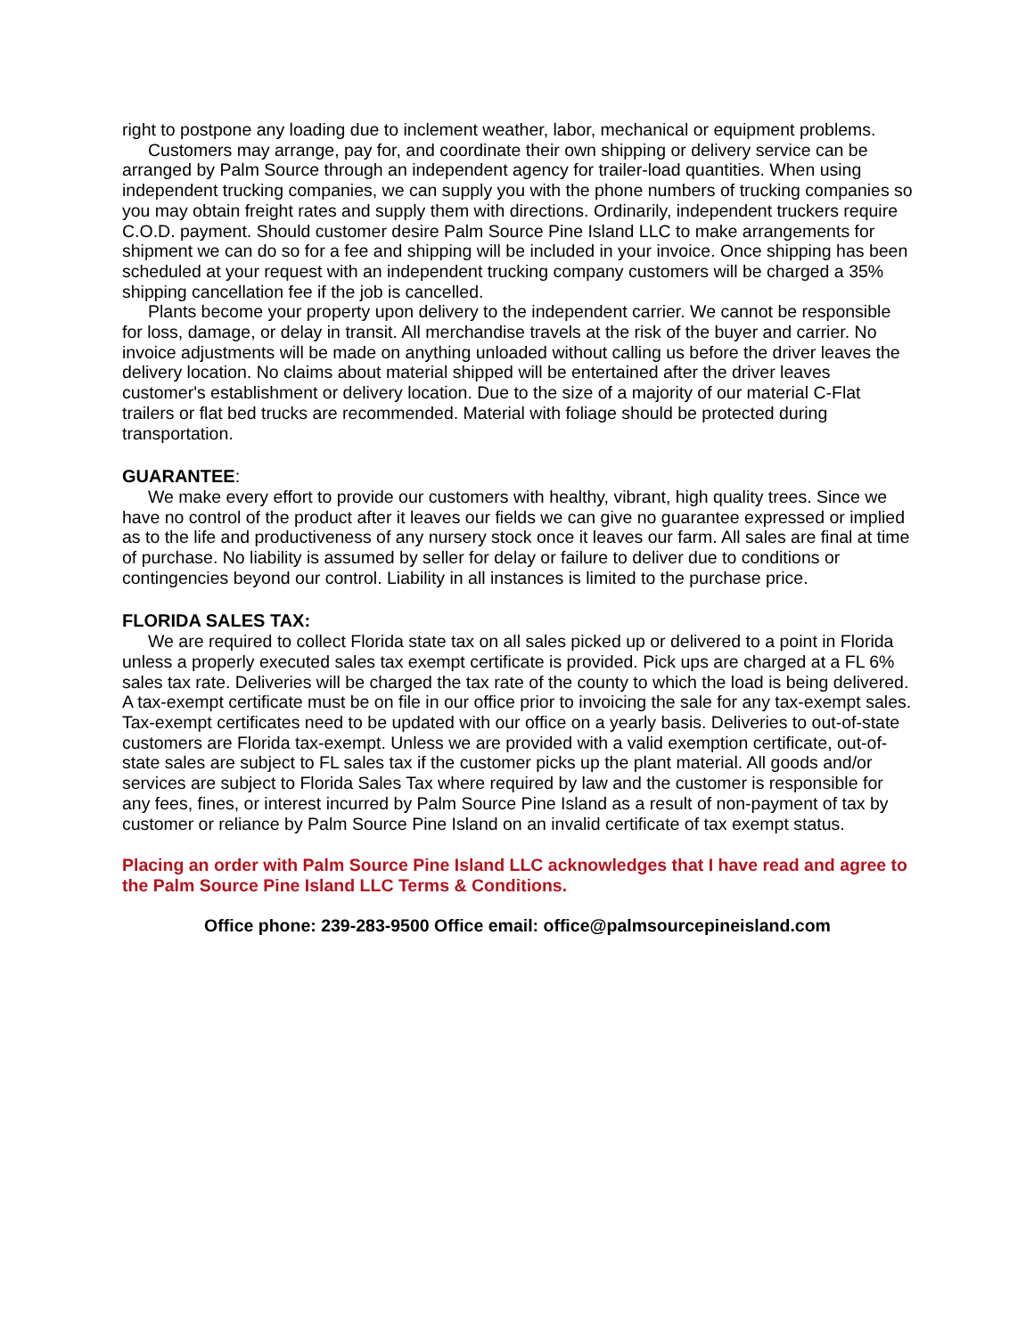right to postpone any loading due to inclement weather, labor, mechanical or equipment problems.
Customers may arrange, pay for, and coordinate their own shipping or delivery service can be arranged by Palm Source through an independent agency for trailer-load quantities. When using independent trucking companies, we can supply you with the phone numbers of trucking companies so you may obtain freight rates and supply them with directions. Ordinarily, independent truckers require C.O.D. payment. Should customer desire Palm Source Pine Island LLC to make arrangements for shipment we can do so for a fee and shipping will be included in your invoice. Once shipping has been scheduled at your request with an independent trucking company customers will be charged a 35% shipping cancellation fee if the job is cancelled.
Plants become your property upon delivery to the independent carrier. We cannot be responsible for loss, damage, or delay in transit. All merchandise travels at the risk of the buyer and carrier. No invoice adjustments will be made on anything unloaded without calling us before the driver leaves the delivery location. No claims about material shipped will be entertained after the driver leaves customer's establishment or delivery location. Due to the size of a majority of our material C-Flat trailers or flat bed trucks are recommended. Material with foliage should be protected during transportation.
GUARANTEE:
We make every effort to provide our customers with healthy, vibrant, high quality trees. Since we have no control of the product after it leaves our fields we can give no guarantee expressed or implied as to the life and productiveness of any nursery stock once it leaves our farm. All sales are final at time of purchase. No liability is assumed by seller for delay or failure to deliver due to conditions or contingencies beyond our control. Liability in all instances is limited to the purchase price.
FLORIDA SALES TAX:
We are required to collect Florida state tax on all sales picked up or delivered to a point in Florida unless a properly executed sales tax exempt certificate is provided. Pick ups are charged at a FL 6% sales tax rate. Deliveries will be charged the tax rate of the county to which the load is being delivered. A tax-exempt certificate must be on file in our office prior to invoicing the sale for any tax-exempt sales. Tax-exempt certificates need to be updated with our office on a yearly basis. Deliveries to out-of-state customers are Florida tax-exempt. Unless we are provided with a valid exemption certificate, out-of-state sales are subject to FL sales tax if the customer picks up the plant material. All goods and/or services are subject to Florida Sales Tax where required by law and the customer is responsible for any fees, fines, or interest incurred by Palm Source Pine Island as a result of non-payment of tax by customer or reliance by Palm Source Pine Island on an invalid certificate of tax exempt status.
Placing an order with Palm Source Pine Island LLC acknowledges that I have read and agree to the Palm Source Pine Island LLC Terms & Conditions.
Office phone: 239-283-9500 Office email: office@palmsourcepineisland.com